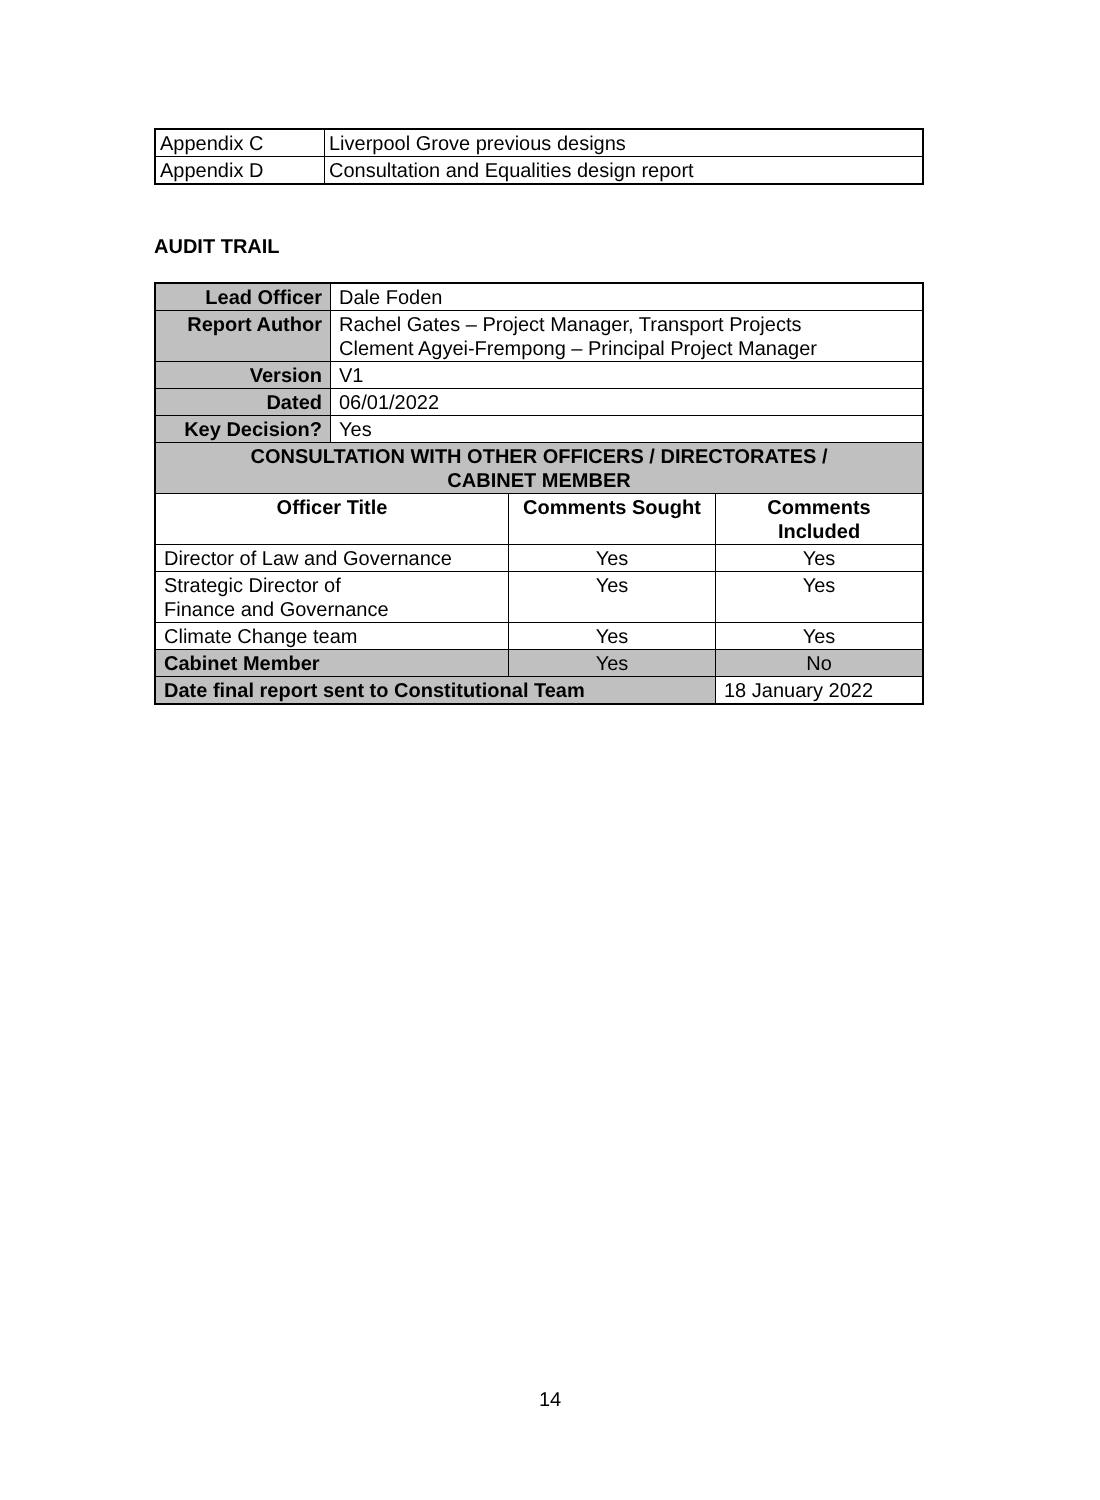| Appendix C | Liverpool Grove previous designs |
| Appendix D | Consultation and Equalities design report |
AUDIT TRAIL
| Lead Officer | Dale Foden | | |
| Report Author | Rachel Gates – Project Manager, Transport Projects Clement Agyei-Frempong – Principal Project Manager | | |
| Version | V1 | | |
| Dated | 06/01/2022 | | |
| Key Decision? | Yes | | |
| CONSULTATION WITH OTHER OFFICERS / DIRECTORATES / CABINET MEMBER | | | |
| Officer Title | | Comments Sought | Comments Included |
| Director of Law and Governance | | Yes | Yes |
| Strategic Director of Finance and Governance | | Yes | Yes |
| Climate Change team | | Yes | Yes |
| Cabinet Member | | Yes | No |
| Date final report sent to Constitutional Team | | | 18 January 2022 |
14